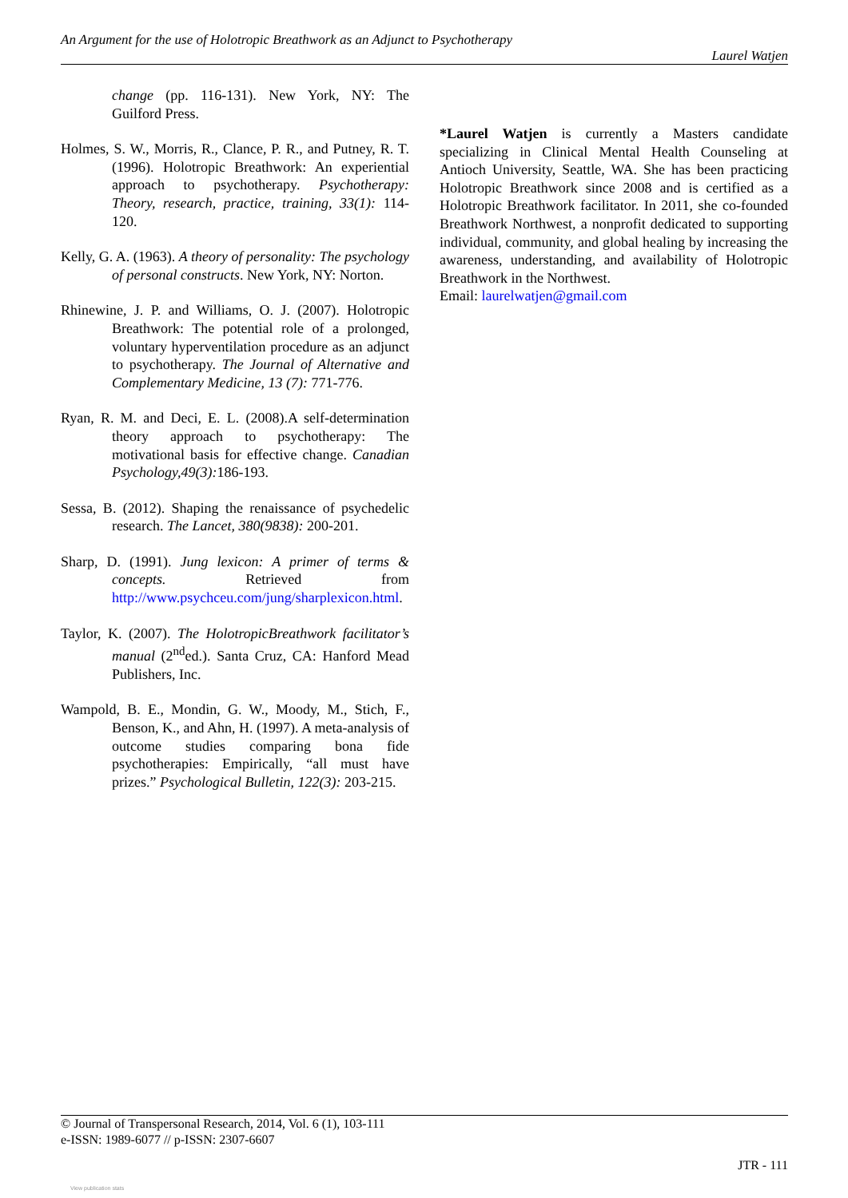An Argument for the use of Holotropic Breathwork as an Adjunct to Psychotherapy
Laurel Watjen
change (pp. 116-131). New York, NY: The Guilford Press.
Holmes, S. W., Morris, R., Clance, P. R., and Putney, R. T. (1996). Holotropic Breathwork: An experiential approach to psychotherapy. Psychotherapy: Theory, research, practice, training, 33(1): 114-120.
Kelly, G. A. (1963). A theory of personality: The psychology of personal constructs. New York, NY: Norton.
Rhinewine, J. P. and Williams, O. J. (2007). Holotropic Breathwork: The potential role of a prolonged, voluntary hyperventilation procedure as an adjunct to psychotherapy. The Journal of Alternative and Complementary Medicine, 13 (7): 771-776.
Ryan, R. M. and Deci, E. L. (2008).A self-determination theory approach to psychotherapy: The motivational basis for effective change. Canadian Psychology,49(3): 186-193.
Sessa, B. (2012). Shaping the renaissance of psychedelic research. The Lancet, 380(9838): 200-201.
Sharp, D. (1991). Jung lexicon: A primer of terms & concepts. Retrieved from http://www.psychceu.com/jung/sharplexicon.html.
Taylor, K. (2007). The HolotropicBreathwork facilitator’s manual (2<sup>nd</sup>ed.). Santa Cruz, CA: Hanford Mead Publishers, Inc.
Wampold, B. E., Mondin, G. W., Moody, M., Stich, F., Benson, K., and Ahn, H. (1997). A meta-analysis of outcome studies comparing bona fide psychotherapies: Empirically, “all must have prizes.” Psychological Bulletin, 122(3): 203-215.
*Laurel Watjen is currently a Masters candidate specializing in Clinical Mental Health Counseling at Antioch University, Seattle, WA. She has been practicing Holotropic Breathwork since 2008 and is certified as a Holotropic Breathwork facilitator. In 2011, she co-founded Breathwork Northwest, a nonprofit dedicated to supporting individual, community, and global healing by increasing the awareness, understanding, and availability of Holotropic Breathwork in the Northwest.
Email: laurelwatjen@gmail.com
© Journal of Transpersonal Research, 2014, Vol. 6 (1), 103-111
e-ISSN: 1989-6077 // p-ISSN: 2307-6607
JTR - 111
View publication stats